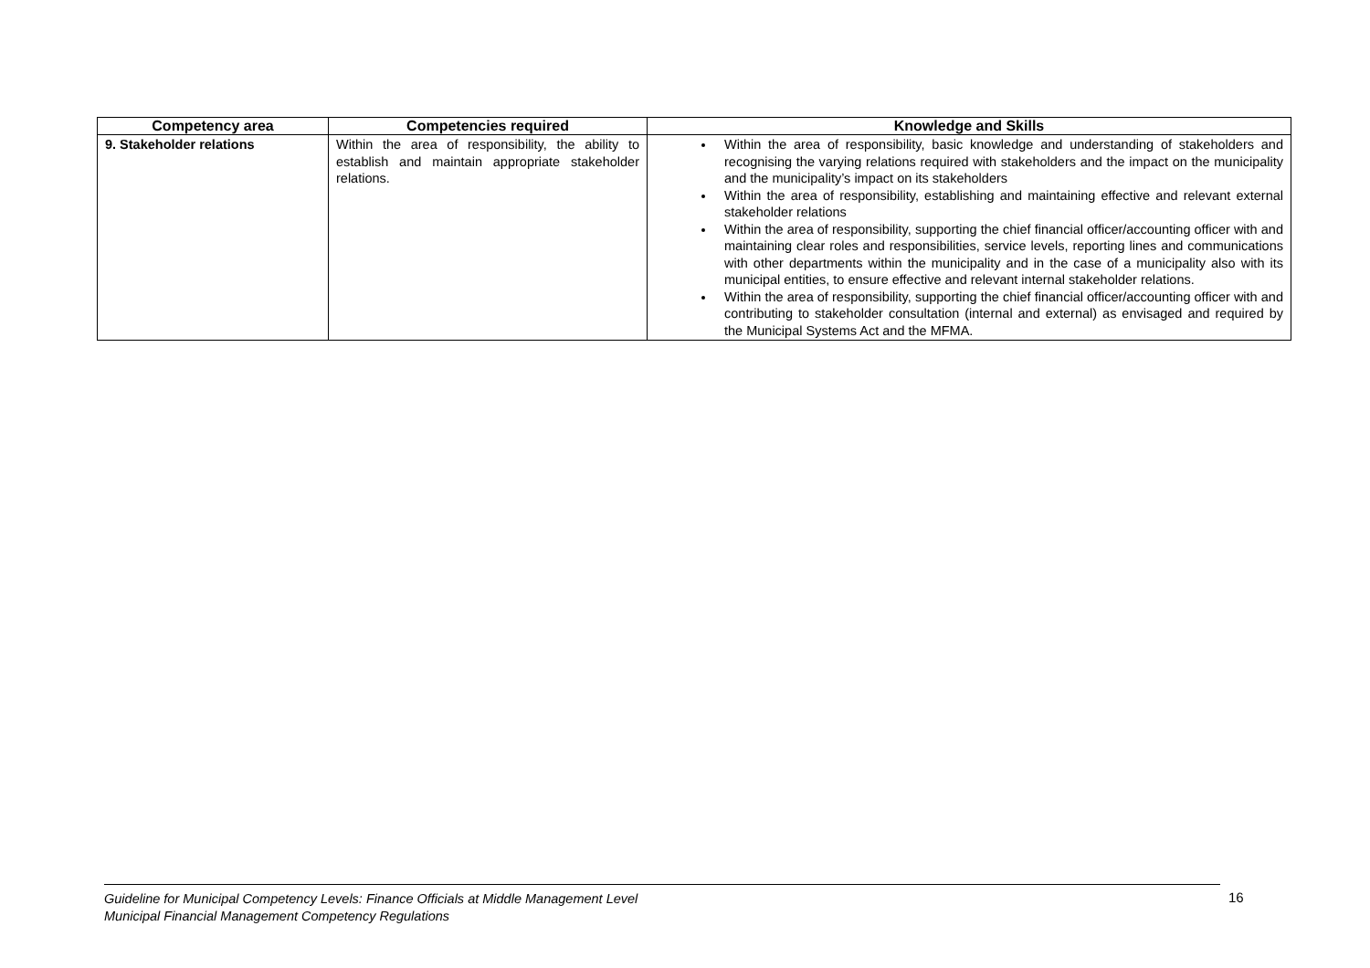| Competency area | Competencies required | Knowledge and Skills |
| --- | --- | --- |
| 9. Stakeholder relations | Within the area of responsibility, the ability to establish and maintain appropriate stakeholder relations. | Within the area of responsibility, basic knowledge and understanding of stakeholders and recognising the varying relations required with stakeholders and the impact on the municipality and the municipality’s impact on its stakeholders Within the area of responsibility, establishing and maintaining effective and relevant external stakeholder relations Within the area of responsibility, supporting the chief financial officer/accounting officer with and maintaining clear roles and responsibilities, service levels, reporting lines and communications with other departments within the municipality and in the case of a municipality also with its municipal entities, to ensure effective and relevant internal stakeholder relations. Within the area of responsibility, supporting the chief financial officer/accounting officer with and contributing to stakeholder consultation (internal and external) as envisaged and required by the Municipal Systems Act and the MFMA. |
Guideline for Municipal Competency Levels: Finance Officials at Middle Management Level
Municipal Financial Management Competency Regulations
16